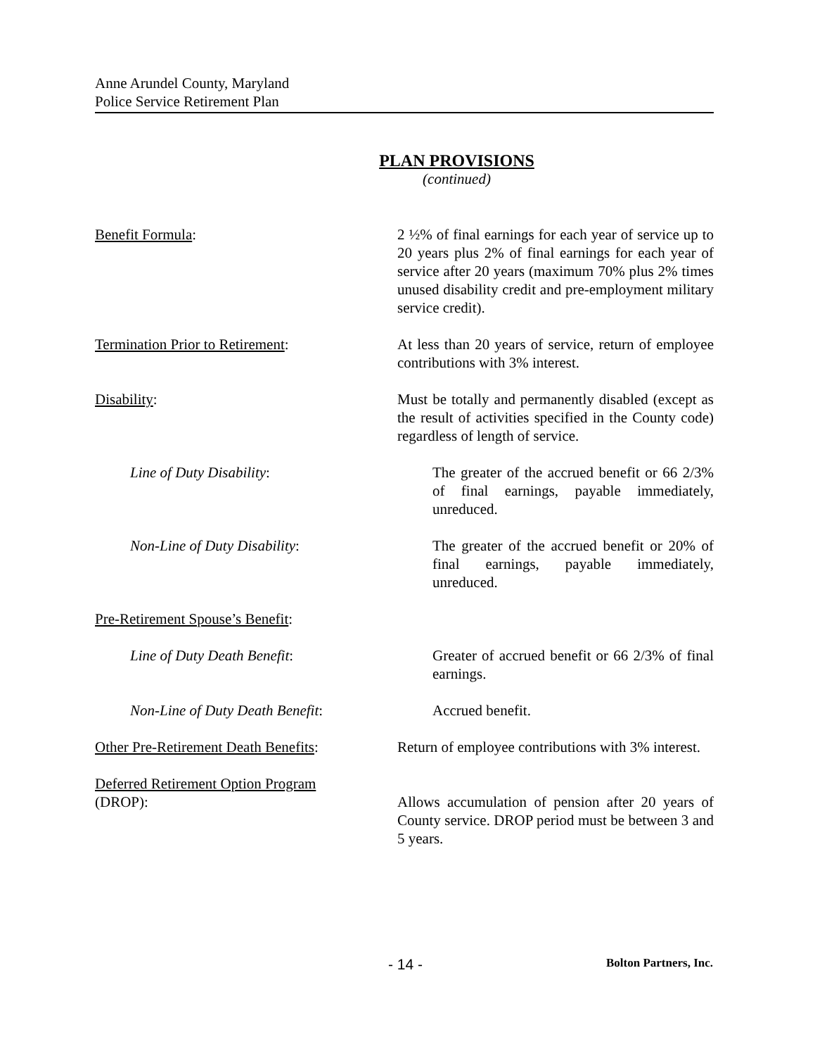Anne Arundel County, Maryland
Police Service Retirement Plan
PLAN PROVISIONS
(continued)
Benefit Formula: 2 ½% of final earnings for each year of service up to 20 years plus 2% of final earnings for each year of service after 20 years (maximum 70% plus 2% times unused disability credit and pre-employment military service credit).
Termination Prior to Retirement: At less than 20 years of service, return of employee contributions with 3% interest.
Disability: Must be totally and permanently disabled (except as the result of activities specified in the County code) regardless of length of service.
Line of Duty Disability: The greater of the accrued benefit or 66 2/3% of final earnings, payable immediately, unreduced.
Non-Line of Duty Disability: The greater of the accrued benefit or 20% of final earnings, payable immediately, unreduced.
Pre-Retirement Spouse’s Benefit:
Line of Duty Death Benefit: Greater of accrued benefit or 66 2/3% of final earnings.
Non-Line of Duty Death Benefit: Accrued benefit.
Other Pre-Retirement Death Benefits:
Return of employee contributions with 3% interest.
Deferred Retirement Option Program
(DROP):
Allows accumulation of pension after 20 years of County service. DROP period must be between 3 and 5 years.
- 14 - Bolton Partners, Inc.